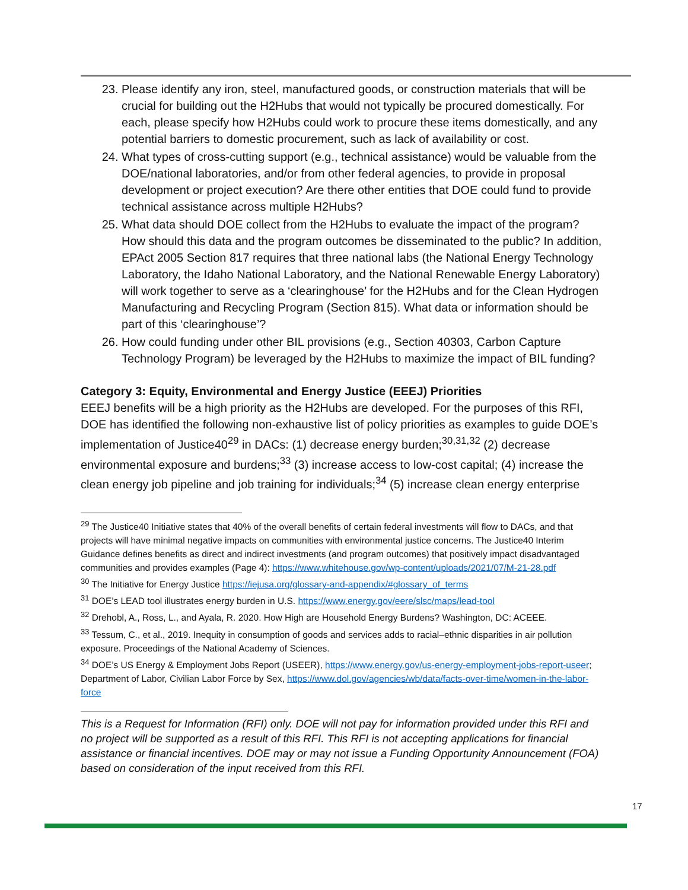23. Please identify any iron, steel, manufactured goods, or construction materials that will be crucial for building out the H2Hubs that would not typically be procured domestically. For each, please specify how H2Hubs could work to procure these items domestically, and any potential barriers to domestic procurement, such as lack of availability or cost.
24. What types of cross-cutting support (e.g., technical assistance) would be valuable from the DOE/national laboratories, and/or from other federal agencies, to provide in proposal development or project execution? Are there other entities that DOE could fund to provide technical assistance across multiple H2Hubs?
25. What data should DOE collect from the H2Hubs to evaluate the impact of the program? How should this data and the program outcomes be disseminated to the public? In addition, EPAct 2005 Section 817 requires that three national labs (the National Energy Technology Laboratory, the Idaho National Laboratory, and the National Renewable Energy Laboratory) will work together to serve as a ‘clearinghouse’ for the H2Hubs and for the Clean Hydrogen Manufacturing and Recycling Program (Section 815). What data or information should be part of this ‘clearinghouse’?
26. How could funding under other BIL provisions (e.g., Section 40303, Carbon Capture Technology Program) be leveraged by the H2Hubs to maximize the impact of BIL funding?
Category 3: Equity, Environmental and Energy Justice (EEEJ) Priorities
EEEJ benefits will be a high priority as the H2Hubs are developed. For the purposes of this RFI, DOE has identified the following non-exhaustive list of policy priorities as examples to guide DOE’s implementation of Justice40<sup>29</sup> in DACs: (1) decrease energy burden;<sup>30,31,32</sup> (2) decrease environmental exposure and burdens;<sup>33</sup> (3) increase access to low-cost capital; (4) increase the clean energy job pipeline and job training for individuals;<sup>34</sup> (5) increase clean energy enterprise
<sup>29</sup> The Justice40 Initiative states that 40% of the overall benefits of certain federal investments will flow to DACs, and that projects will have minimal negative impacts on communities with environmental justice concerns. The Justice40 Interim Guidance defines benefits as direct and indirect investments (and program outcomes) that positively impact disadvantaged communities and provides examples (Page 4): https://www.whitehouse.gov/wp-content/uploads/2021/07/M-21-28.pdf
<sup>30</sup> The Initiative for Energy Justice https://iejusa.org/glossary-and-appendix/#glossary_of_terms
<sup>31</sup> DOE’s LEAD tool illustrates energy burden in U.S. https://www.energy.gov/eere/slsc/maps/lead-tool
<sup>32</sup> Drehobl, A., Ross, L., and Ayala, R. 2020. How High are Household Energy Burdens? Washington, DC: ACEEE.
<sup>33</sup> Tessum, C., et al., 2019. Inequity in consumption of goods and services adds to racial–ethnic disparities in air pollution exposure. Proceedings of the National Academy of Sciences.
<sup>34</sup> DOE’s US Energy & Employment Jobs Report (USEER), https://www.energy.gov/us-energy-employment-jobs-report-useer; Department of Labor, Civilian Labor Force by Sex, https://www.dol.gov/agencies/wb/data/facts-over-time/women-in-the-labor-force
This is a Request for Information (RFI) only. DOE will not pay for information provided under this RFI and no project will be supported as a result of this RFI. This RFI is not accepting applications for financial assistance or financial incentives. DOE may or may not issue a Funding Opportunity Announcement (FOA) based on consideration of the input received from this RFI.
17